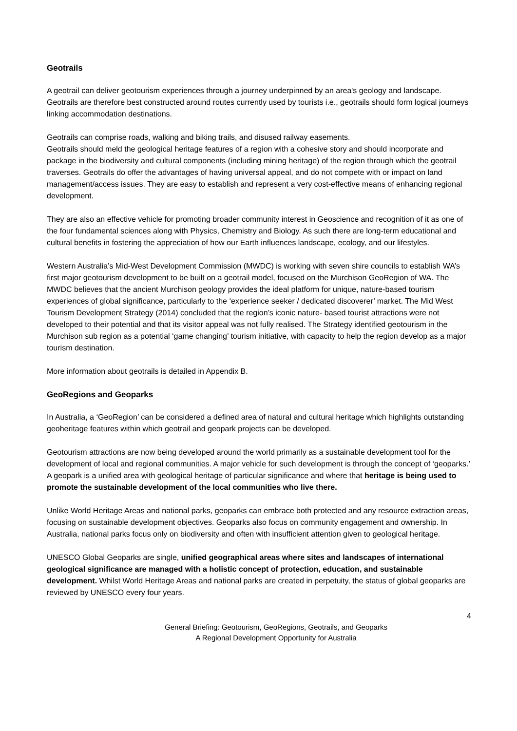Geotrails
A geotrail can deliver geotourism experiences through a journey underpinned by an area's geology and landscape. Geotrails are therefore best constructed around routes currently used by tourists i.e., geotrails should form logical journeys linking accommodation destinations.
Geotrails can comprise roads, walking and biking trails, and disused railway easements.
Geotrails should meld the geological heritage features of a region with a cohesive story and should incorporate and package in the biodiversity and cultural components (including mining heritage) of the region through which the geotrail traverses. Geotrails do offer the advantages of having universal appeal, and do not compete with or impact on land management/access issues. They are easy to establish and represent a very cost-effective means of enhancing regional development.
They are also an effective vehicle for promoting broader community interest in Geoscience and recognition of it as one of the four fundamental sciences along with Physics, Chemistry and Biology. As such there are long-term educational and cultural benefits in fostering the appreciation of how our Earth influences landscape, ecology, and our lifestyles.
Western Australia’s Mid-West Development Commission (MWDC) is working with seven shire councils to establish WA’s first major geotourism development to be built on a geotrail model, focused on the Murchison GeoRegion of WA. The MWDC believes that the ancient Murchison geology provides the ideal platform for unique, nature-based tourism experiences of global significance, particularly to the ‘experience seeker / dedicated discoverer’ market. The Mid West Tourism Development Strategy (2014) concluded that the region’s iconic nature- based tourist attractions were not developed to their potential and that its visitor appeal was not fully realised. The Strategy identified geotourism in the Murchison sub region as a potential ‘game changing’ tourism initiative, with capacity to help the region develop as a major tourism destination.
More information about geotrails is detailed in Appendix B.
GeoRegions and Geoparks
In Australia, a ‘GeoRegion’ can be considered a defined area of natural and cultural heritage which highlights outstanding geoheritage features within which geotrail and geopark projects can be developed.
Geotourism attractions are now being developed around the world primarily as a sustainable development tool for the development of local and regional communities. A major vehicle for such development is through the concept of ‘geoparks.’ A geopark is a unified area with geological heritage of particular significance and where that heritage is being used to promote the sustainable development of the local communities who live there.
Unlike World Heritage Areas and national parks, geoparks can embrace both protected and any resource extraction areas, focusing on sustainable development objectives. Geoparks also focus on community engagement and ownership. In Australia, national parks focus only on biodiversity and often with insufficient attention given to geological heritage.
UNESCO Global Geoparks are single, unified geographical areas where sites and landscapes of international geological significance are managed with a holistic concept of protection, education, and sustainable development. Whilst World Heritage Areas and national parks are created in perpetuity, the status of global geoparks are reviewed by UNESCO every four years.
4
General Briefing: Geotourism, GeoRegions, Geotrails, and Geoparks
A Regional Development Opportunity for Australia